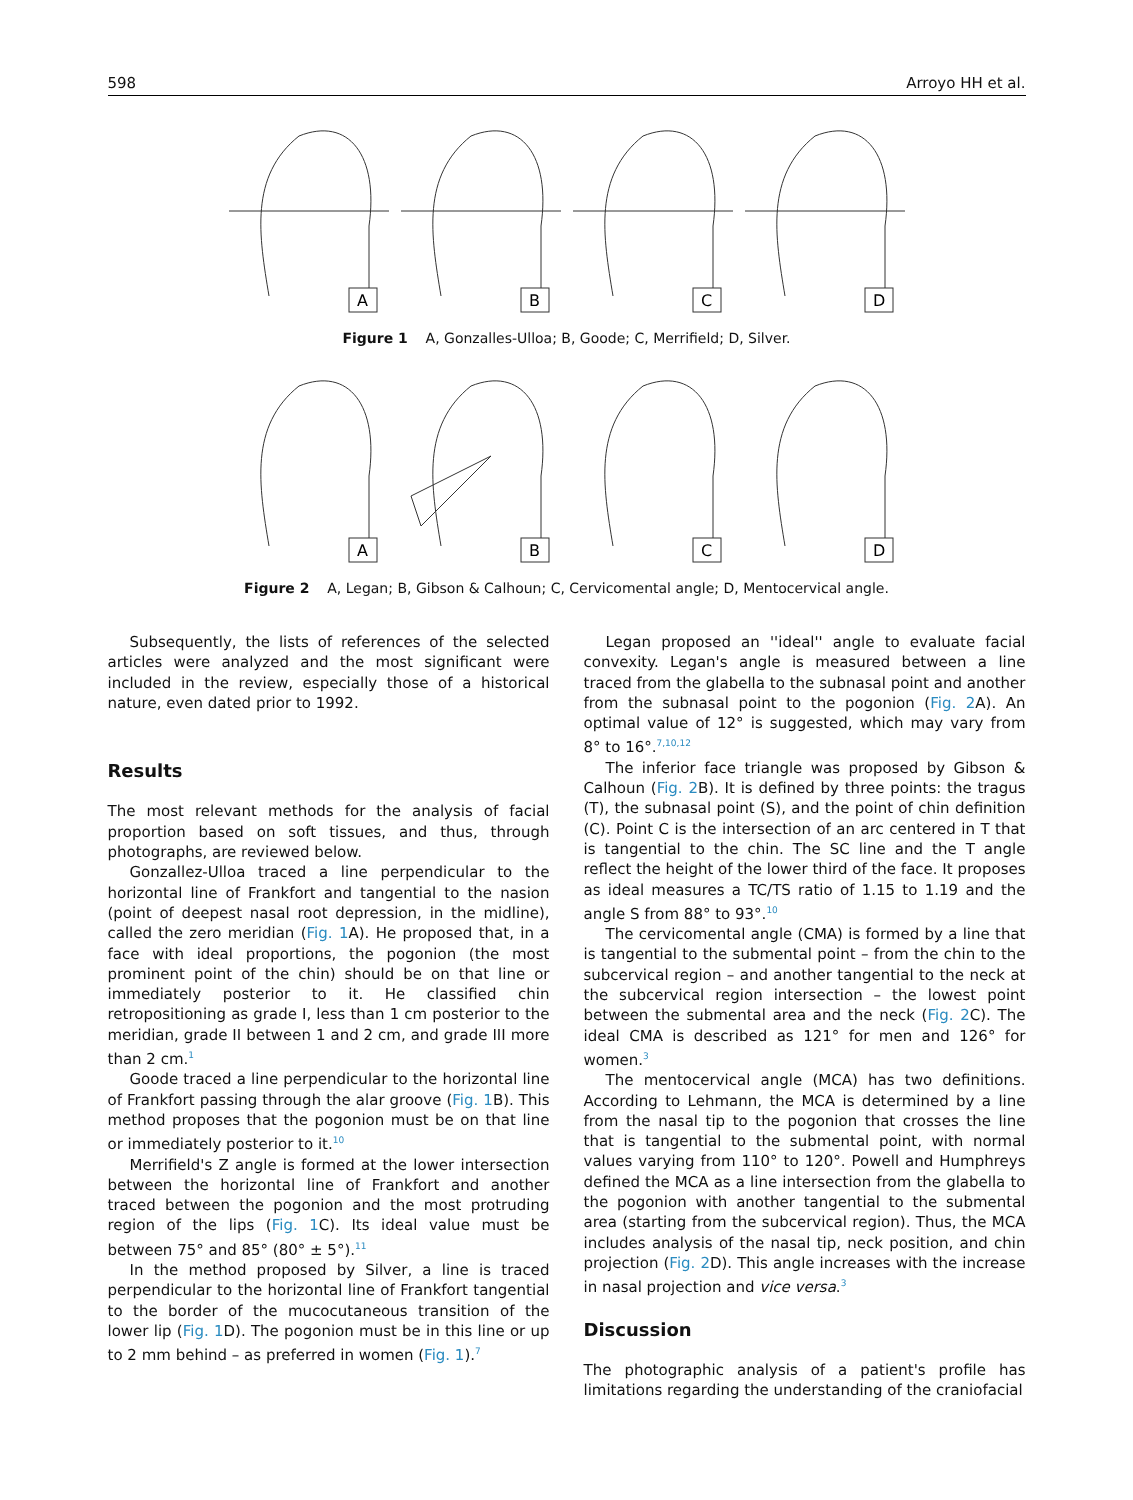598 Arroyo HH et al.
A
B
C
D
Figure 1 A, Gonzalles-Ulloa; B, Goode; C, Merrifield; D, Silver.
A
B
C
D
Figure 2 A, Legan; B, Gibson & Calhoun; C, Cervicomental angle; D, Mentocervical angle.
Subsequently, the lists of references of the selected articles were analyzed and the most significant were included in the review, especially those of a historical nature, even dated prior to 1992.
Results
The most relevant methods for the analysis of facial proportion based on soft tissues, and thus, through photographs, are reviewed below.
Gonzallez-Ulloa traced a line perpendicular to the horizontal line of Frankfort and tangential to the nasion (point of deepest nasal root depression, in the midline), called the zero meridian (Fig. 1 A). He proposed that, in a face with ideal proportions, the pogonion (the most prominent point of the chin) should be on that line or immediately posterior to it. He classified chin retropositioning as grade I, less than 1 cm posterior to the meridian, grade II between 1 and 2 cm, and grade III more than 2 cm.<sup>1</sup>
Goode traced a line perpendicular to the horizontal line of Frankfort passing through the alar groove (Fig. 1 B). This method proposes that the pogonion must be on that line or immediately posterior to it.<sup>10</sup>
Merrifield's Z angle is formed at the lower intersection between the horizontal line of Frankfort and another traced between the pogonion and the most protruding region of the lips (Fig. 1 C). Its ideal value must be between 75° and 85° (80° ± 5°).<sup>11</sup>
In the method proposed by Silver, a line is traced perpendicular to the horizontal line of Frankfort tangential to the border of the mucocutaneous transition of the lower lip (Fig. 1 D). The pogonion must be in this line or up to 2 mm behind – as preferred in women (Fig. 1).<sup>7</sup>
Legan proposed an ''ideal'' angle to evaluate facial convexity. Legan's angle is measured between a line traced from the glabella to the subnasal point and another from the subnasal point to the pogonion (Fig. 2 A). An optimal value of 12° is suggested, which may vary from 8° to 16°.<sup>7,10,12</sup>
The inferior face triangle was proposed by Gibson & Calhoun (Fig. 2 B). It is defined by three points: the tragus (T), the subnasal point (S), and the point of chin definition (C). Point C is the intersection of an arc centered in T that is tangential to the chin. The SC line and the T angle reflect the height of the lower third of the face. It proposes as ideal measures a TC/TS ratio of 1.15 to 1.19 and the angle S from 88° to 93°.<sup>10</sup>
The cervicomental angle (CMA) is formed by a line that is tangential to the submental point – from the chin to the subcervical region – and another tangential to the neck at the subcervical region intersection – the lowest point between the submental area and the neck (Fig. 2 C). The ideal CMA is described as 121° for men and 126° for women.<sup>3</sup>
The mentocervical angle (MCA) has two definitions. According to Lehmann, the MCA is determined by a line from the nasal tip to the pogonion that crosses the line that is tangential to the submental point, with normal values varying from 110° to 120°. Powell and Humphreys defined the MCA as a line intersection from the glabella to the pogonion with another tangential to the submental area (starting from the subcervical region). Thus, the MCA includes analysis of the nasal tip, neck position, and chin projection (Fig. 2 D). This angle increases with the increase in nasal projection and vice versa.<sup>3</sup>
Discussion
The photographic analysis of a patient's profile has limitations regarding the understanding of the craniofacial